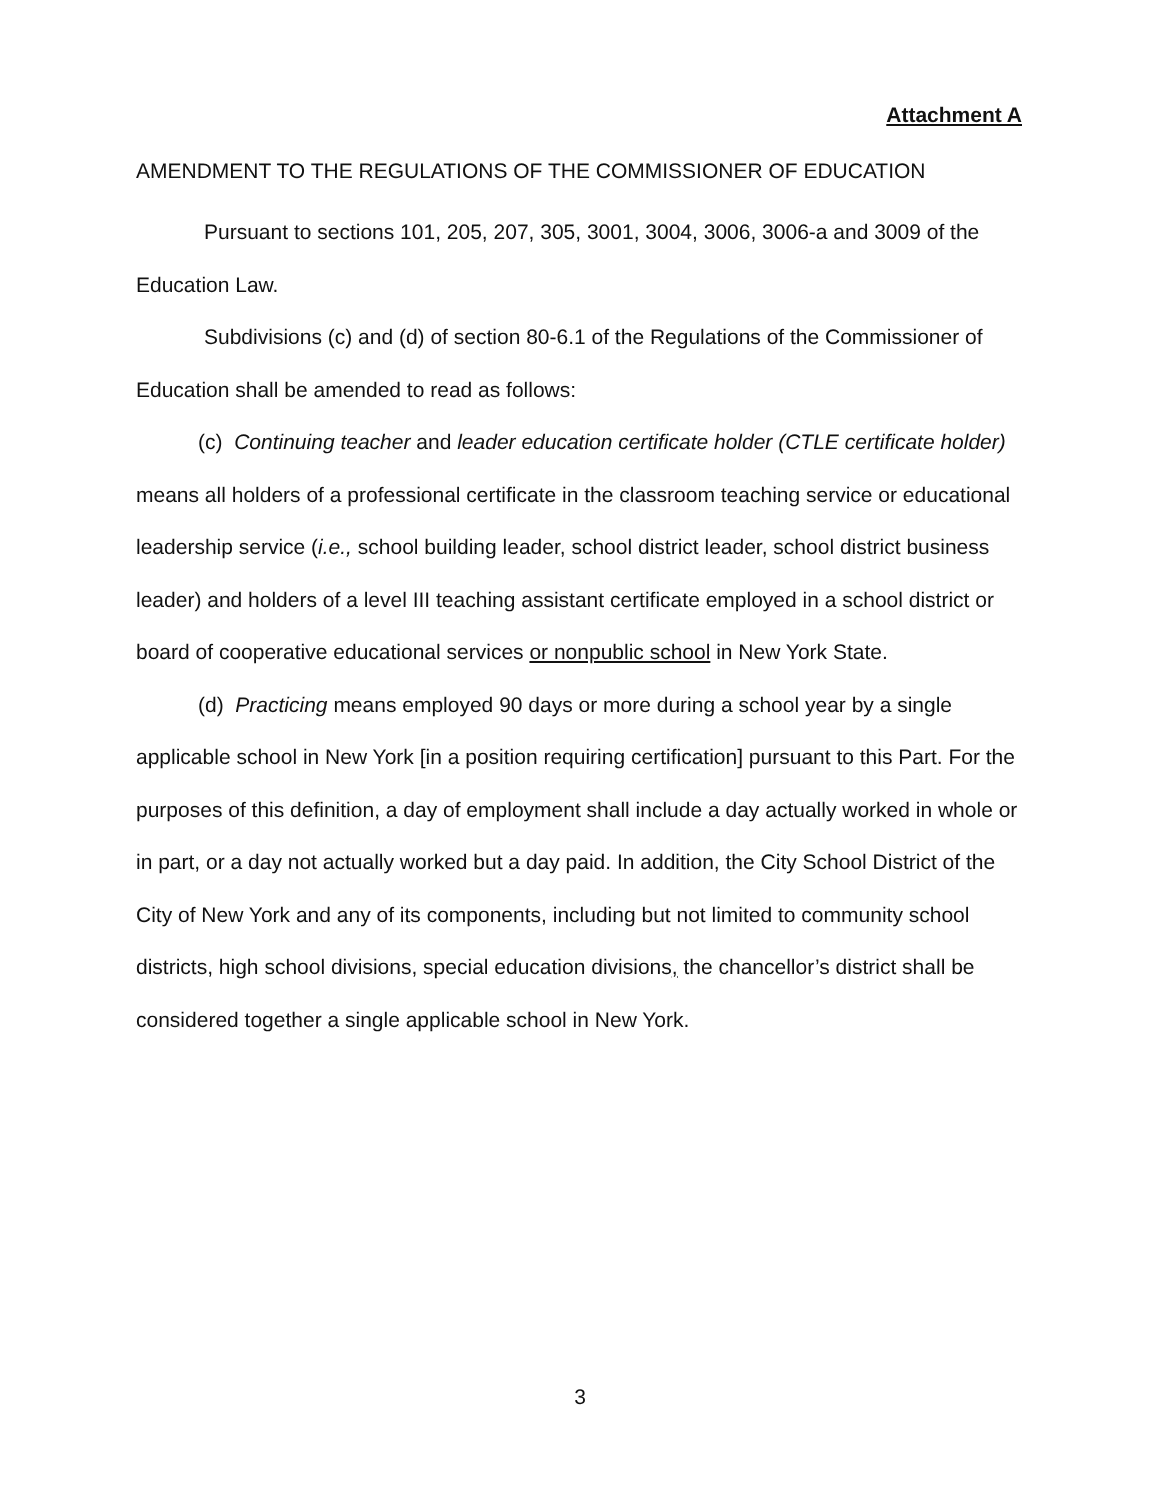Attachment A
AMENDMENT TO THE REGULATIONS OF THE COMMISSIONER OF EDUCATION
Pursuant to sections 101, 205, 207, 305, 3001, 3004, 3006, 3006-a and 3009 of the Education Law.
Subdivisions (c) and (d) of section 80-6.1 of the Regulations of the Commissioner of Education shall be amended to read as follows:
(c) Continuing teacher and leader education certificate holder (CTLE certificate holder) means all holders of a professional certificate in the classroom teaching service or educational leadership service (i.e., school building leader, school district leader, school district business leader) and holders of a level III teaching assistant certificate employed in a school district or board of cooperative educational services or nonpublic school in New York State.
(d) Practicing means employed 90 days or more during a school year by a single applicable school in New York [in a position requiring certification] pursuant to this Part. For the purposes of this definition, a day of employment shall include a day actually worked in whole or in part, or a day not actually worked but a day paid. In addition, the City School District of the City of New York and any of its components, including but not limited to community school districts, high school divisions, special education divisions, the chancellor’s district shall be considered together a single applicable school in New York.
3